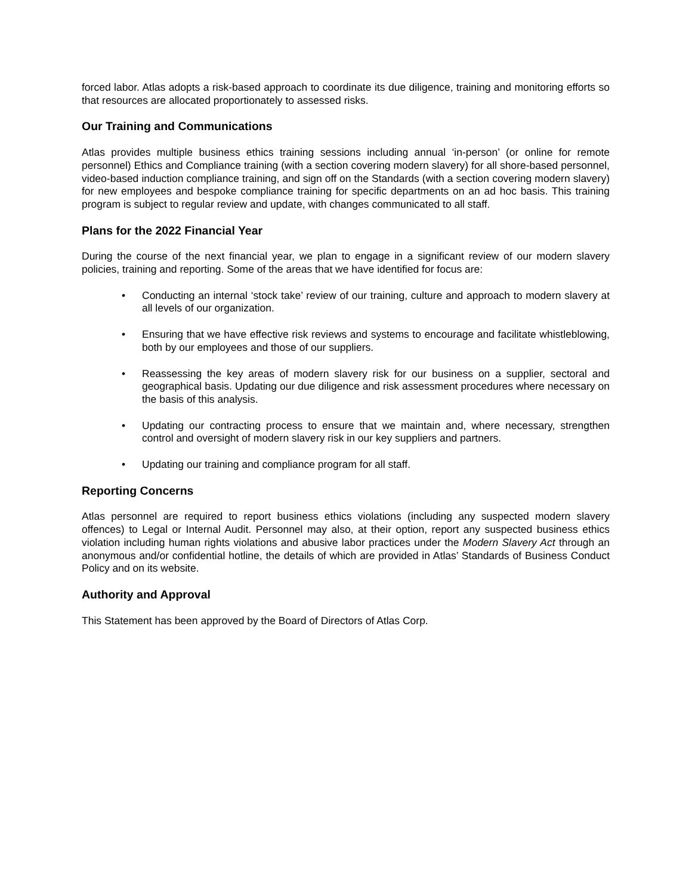forced labor. Atlas adopts a risk-based approach to coordinate its due diligence, training and monitoring efforts so that resources are allocated proportionately to assessed risks.
Our Training and Communications
Atlas provides multiple business ethics training sessions including annual ‘in-person’ (or online for remote personnel) Ethics and Compliance training (with a section covering modern slavery) for all shore-based personnel, video-based induction compliance training, and sign off on the Standards (with a section covering modern slavery) for new employees and bespoke compliance training for specific departments on an ad hoc basis. This training program is subject to regular review and update, with changes communicated to all staff.
Plans for the 2022 Financial Year
During the course of the next financial year, we plan to engage in a significant review of our modern slavery policies, training and reporting. Some of the areas that we have identified for focus are:
• Conducting an internal ‘stock take’ review of our training, culture and approach to modern slavery at all levels of our organization.
• Ensuring that we have effective risk reviews and systems to encourage and facilitate whistleblowing, both by our employees and those of our suppliers.
• Reassessing the key areas of modern slavery risk for our business on a supplier, sectoral and geographical basis. Updating our due diligence and risk assessment procedures where necessary on the basis of this analysis.
• Updating our contracting process to ensure that we maintain and, where necessary, strengthen control and oversight of modern slavery risk in our key suppliers and partners.
• Updating our training and compliance program for all staff.
Reporting Concerns
Atlas personnel are required to report business ethics violations (including any suspected modern slavery offences) to Legal or Internal Audit. Personnel may also, at their option, report any suspected business ethics violation including human rights violations and abusive labor practices under the Modern Slavery Act through an anonymous and/or confidential hotline, the details of which are provided in Atlas’ Standards of Business Conduct Policy and on its website.
Authority and Approval
This Statement has been approved by the Board of Directors of Atlas Corp.